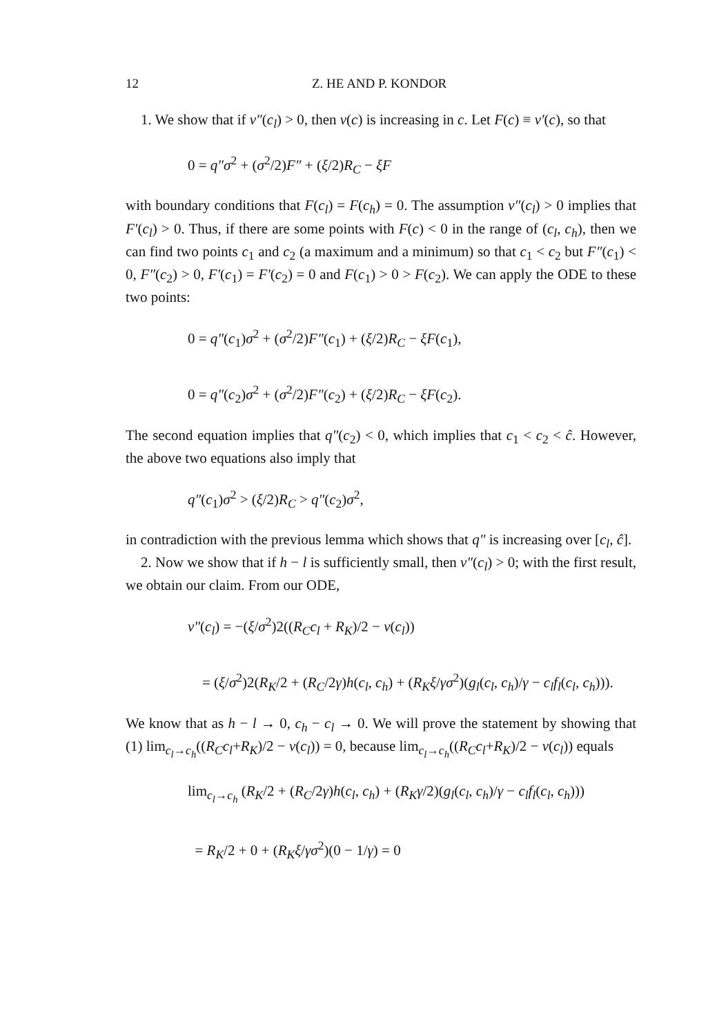12 Z. HE AND P. KONDOR
1. We show that if v″(c<sub>l</sub>) > 0, then v(c) is increasing in c. Let F(c) ≡ v′(c), so that
0 = q″σ<sup>2</sup> + (σ<sup>2</sup>/2)F″ + (ξ/2)R<sub>C</sub> − ξF
with boundary conditions that F(c<sub>l</sub>) = F(c<sub>h</sub>) = 0. The assumption v″(c<sub>l</sub>) > 0 implies that F′(c<sub>l</sub>) > 0. Thus, if there are some points with F(c) < 0 in the range of (c<sub>l</sub>, c<sub>h</sub>), then we can find two points c<sub>1</sub> and c<sub>2</sub> (a maximum and a minimum) so that c<sub>1</sub> < c<sub>2</sub> but F″(c<sub>1</sub>) < 0, F″(c<sub>2</sub>) > 0, F′(c<sub>1</sub>) = F′(c<sub>2</sub>) = 0 and F(c<sub>1</sub>) > 0 > F(c<sub>2</sub>). We can apply the ODE to these two points:
0 = q″(c<sub>1</sub>)σ<sup>2</sup> + (σ<sup>2</sup>/2)F″(c<sub>1</sub>) + (ξ/2)R<sub>C</sub> − ξF(c<sub>1</sub>),
0 = q″(c<sub>2</sub>)σ<sup>2</sup> + (σ<sup>2</sup>/2)F″(c<sub>2</sub>) + (ξ/2)R<sub>C</sub> − ξF(c<sub>2</sub>).
The second equation implies that q″(c<sub>2</sub>) < 0, which implies that c<sub>1</sub> < c<sub>2</sub> < ĉ. However, the above two equations also imply that
q″(c<sub>1</sub>)σ<sup>2</sup> > (ξ/2)R<sub>C</sub> > q″(c<sub>2</sub>)σ<sup>2</sup>,
in contradiction with the previous lemma which shows that q″ is increasing over [c<sub>l</sub>, ĉ].
2. Now we show that if h − l is sufficiently small, then v″(c<sub>l</sub>) > 0; with the first result, we obtain our claim. From our ODE,
v″(c<sub>l</sub>) = −(ξ/σ<sup>2</sup>)2((R<sub>C</sub>c<sub>l</sub> + R<sub>K</sub>)/2 − v(c<sub>l</sub>))
= (ξ/σ<sup>2</sup>)2(R<sub>K</sub>/2 + (R<sub>C</sub>/2γ)h(c<sub>l</sub>, c<sub>h</sub>) + (R<sub>K</sub>ξ/γσ<sup>2</sup>)(g<sub>l</sub>(c<sub>l</sub>, c<sub>h</sub>)/γ − c<sub>l</sub>f<sub>l</sub>(c<sub>l</sub>, c<sub>h</sub>))).
We know that as h − l → 0, c<sub>h</sub> − c<sub>l</sub> → 0. We will prove the statement by showing that (1) lim<sub>c<sub>l</sub>→c<sub>h</sub></sub>((R<sub>C</sub>c<sub>l</sub>+R<sub>K</sub>)/2 − v(c<sub>l</sub>)) = 0, because lim<sub>c<sub>l</sub>→c<sub>h</sub></sub>((R<sub>C</sub>c<sub>l</sub>+R<sub>K</sub>)/2 − v(c<sub>l</sub>)) equals
lim<sub>c<sub>l</sub>→c<sub>h</sub></sub> (R<sub>K</sub>/2 + (R<sub>C</sub>/2γ)h(c<sub>l</sub>, c<sub>h</sub>) + (R<sub>K</sub>γ/2)(g<sub>l</sub>(c<sub>l</sub>, c<sub>h</sub>)/γ − c<sub>l</sub>f<sub>l</sub>(c<sub>l</sub>, c<sub>h</sub>)))
= R<sub>K</sub>/2 + 0 + (R<sub>K</sub>ξ/γσ<sup>2</sup>)(0 − 1/γ) = 0